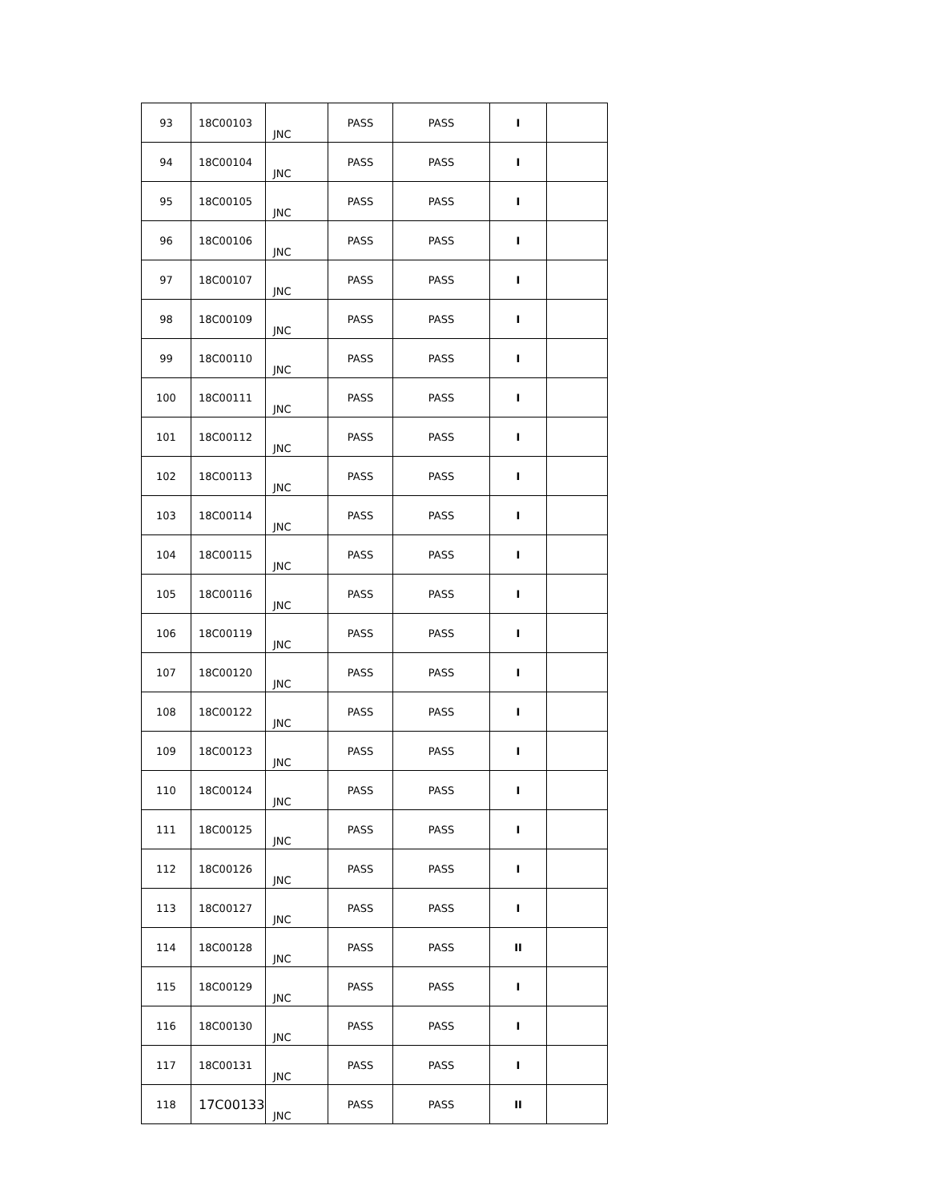| 93 | 18C00103 | JNC | PASS | PASS | I | |
| 94 | 18C00104 | JNC | PASS | PASS | I | |
| 95 | 18C00105 | JNC | PASS | PASS | I | |
| 96 | 18C00106 | JNC | PASS | PASS | I | |
| 97 | 18C00107 | JNC | PASS | PASS | I | |
| 98 | 18C00109 | JNC | PASS | PASS | I | |
| 99 | 18C00110 | JNC | PASS | PASS | I | |
| 100 | 18C00111 | JNC | PASS | PASS | I | |
| 101 | 18C00112 | JNC | PASS | PASS | I | |
| 102 | 18C00113 | JNC | PASS | PASS | I | |
| 103 | 18C00114 | JNC | PASS | PASS | I | |
| 104 | 18C00115 | JNC | PASS | PASS | I | |
| 105 | 18C00116 | JNC | PASS | PASS | I | |
| 106 | 18C00119 | JNC | PASS | PASS | I | |
| 107 | 18C00120 | JNC | PASS | PASS | I | |
| 108 | 18C00122 | JNC | PASS | PASS | I | |
| 109 | 18C00123 | JNC | PASS | PASS | I | |
| 110 | 18C00124 | JNC | PASS | PASS | I | |
| 111 | 18C00125 | JNC | PASS | PASS | I | |
| 112 | 18C00126 | JNC | PASS | PASS | I | |
| 113 | 18C00127 | JNC | PASS | PASS | I | |
| 114 | 18C00128 | JNC | PASS | PASS | II | |
| 115 | 18C00129 | JNC | PASS | PASS | I | |
| 116 | 18C00130 | JNC | PASS | PASS | I | |
| 117 | 18C00131 | JNC | PASS | PASS | I | |
| 118 | 17C00133 | JNC | PASS | PASS | II | |